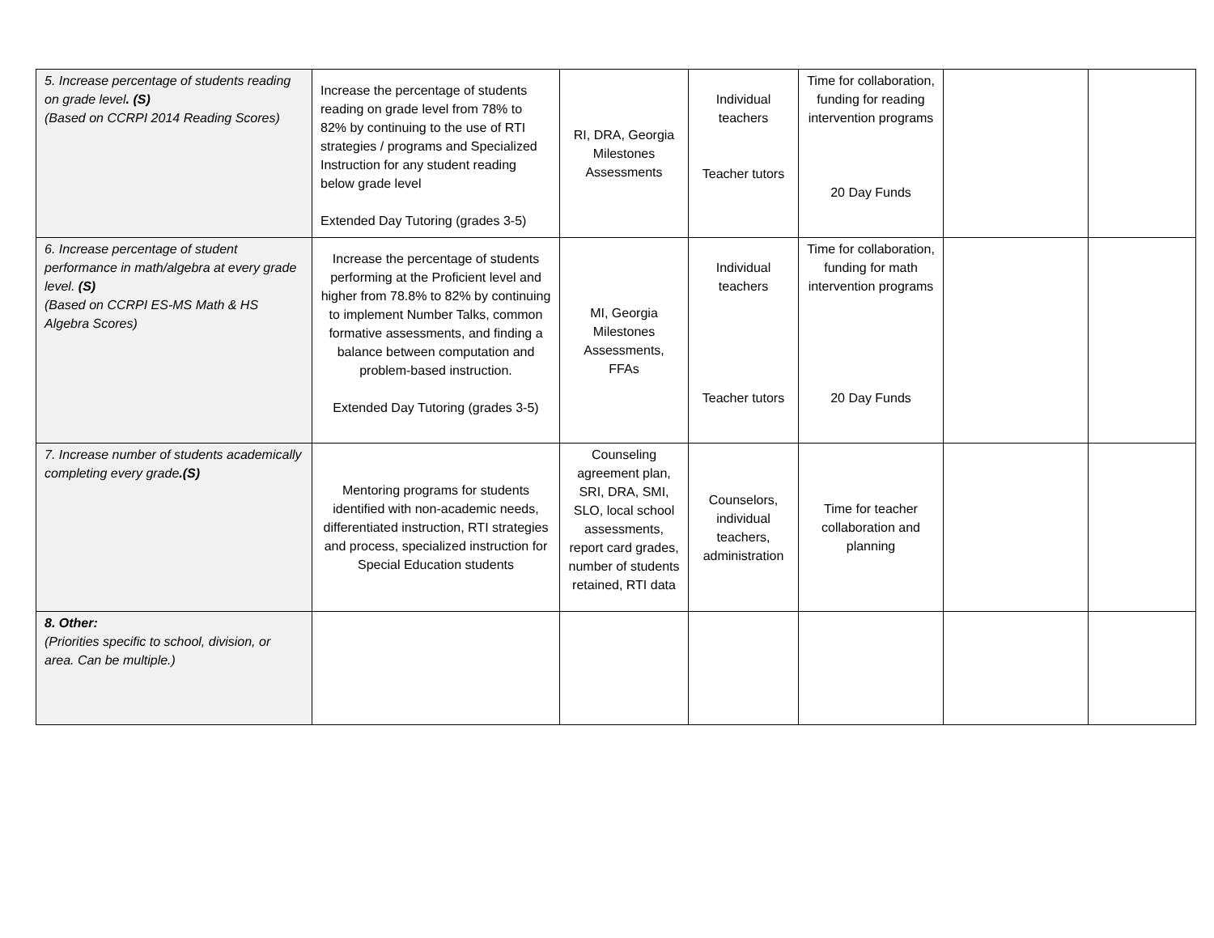| 5. Increase percentage of students reading on grade level . (S) (Based on CCRPI 2014 Reading Scores) | Increase the percentage of students reading on grade level from 78% to 82% by continuing to the use of RTI strategies / programs and Specialized Instruction for any student reading below grade level Extended Day Tutoring (grades 3-5) | RI, DRA, Georgia Milestones Assessments | Individual teachers Teacher tutors | Time for collaboration, funding for reading intervention programs 20 Day Funds | | |
| 6. Increase percentage of student performance in math/algebra at every grade level. (S) (Based on CCRPI ES-MS Math & HS Algebra Scores) | Increase the percentage of students performing at the Proficient level and higher from 78.8% to 82% by continuing to implement Number Talks, common formative assessments, and finding a balance between computation and problem-based instruction. Extended Day Tutoring (grades 3-5) | MI, Georgia Milestones Assessments, FFAs | Individual teachers Teacher tutors | Time for collaboration, funding for math intervention programs 20 Day Funds | | |
| 7. Increase number of students academically completing every grade .(S) | Mentoring programs for students identified with non-academic needs, differentiated instruction, RTI strategies and process, specialized instruction for Special Education students | Counseling agreement plan, SRI, DRA, SMI, SLO, local school assessments, report card grades, number of students retained, RTI data | Counselors, individual teachers, administration | Time for teacher collaboration and planning | | |
| 8. Other: (Priorities specific to school, division, or area. Can be multiple.) | | | | | | |